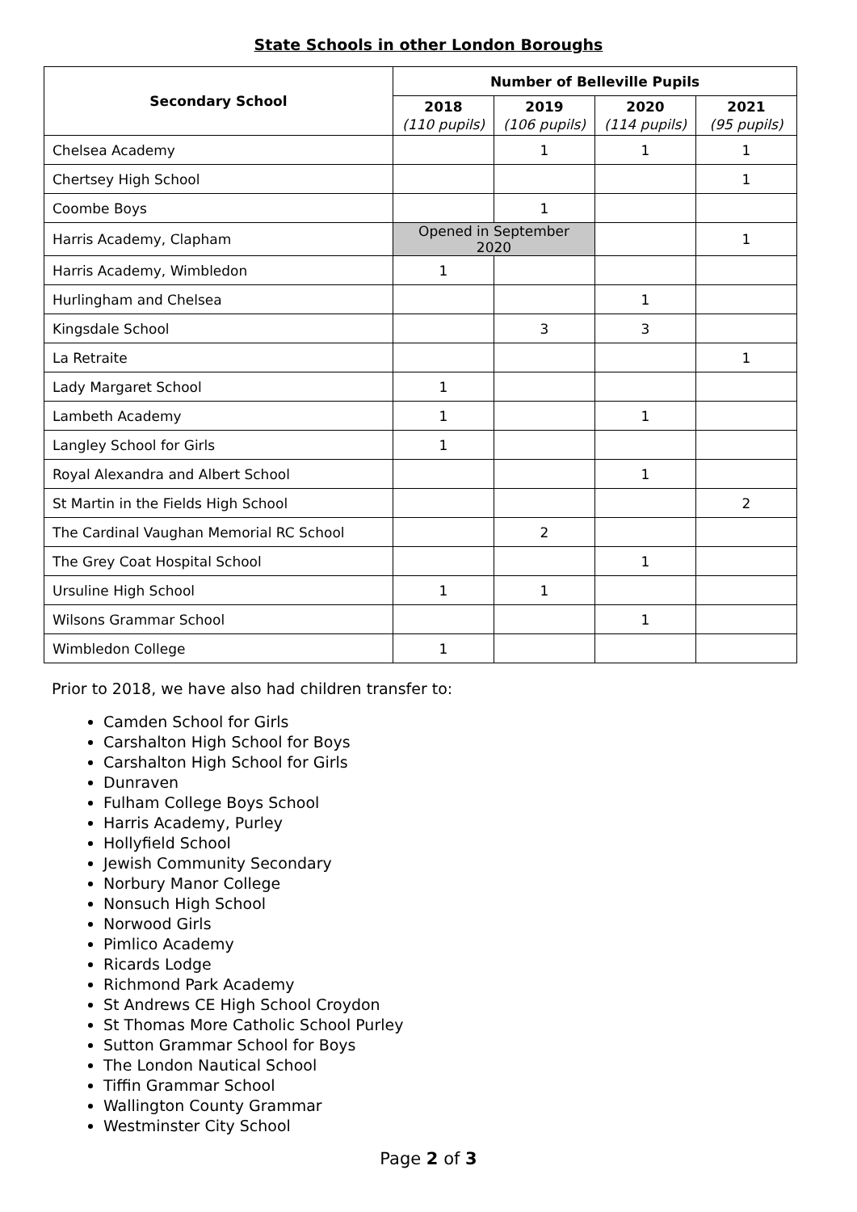State Schools in other London Boroughs
| Secondary School | Number of Belleville Pupils | | | |
| --- | --- | --- | --- | --- |
| | 2018 (110 pupils) | 2019 (106 pupils) | 2020 (114 pupils) | 2021 (95 pupils) |
| Chelsea Academy | | 1 | 1 | 1 |
| Chertsey High School | | | | 1 |
| Coombe Boys | | 1 | | |
| Harris Academy, Clapham | Opened in September 2020 | | | 1 |
| Harris Academy, Wimbledon | 1 | | | |
| Hurlingham and Chelsea | | | 1 | |
| Kingsdale School | | 3 | 3 | |
| La Retraite | | | | 1 |
| Lady Margaret School | 1 | | | |
| Lambeth Academy | 1 | | 1 | |
| Langley School for Girls | 1 | | | |
| Royal Alexandra and Albert School | | | 1 | |
| St Martin in the Fields High School | | | | 2 |
| The Cardinal Vaughan Memorial RC School | | 2 | | |
| The Grey Coat Hospital School | | | 1 | |
| Ursuline High School | 1 | 1 | | |
| Wilsons Grammar School | | | 1 | |
| Wimbledon College | 1 | | | |
Prior to 2018, we have also had children transfer to:
Camden School for Girls
Carshalton High School for Boys
Carshalton High School for Girls
Dunraven
Fulham College Boys School
Harris Academy, Purley
Hollyfield School
Jewish Community Secondary
Norbury Manor College
Nonsuch High School
Norwood Girls
Pimlico Academy
Ricards Lodge
Richmond Park Academy
St Andrews CE High School Croydon
St Thomas More Catholic School Purley
Sutton Grammar School for Boys
The London Nautical School
Tiffin Grammar School
Wallington County Grammar
Westminster City School
Page 2 of 3